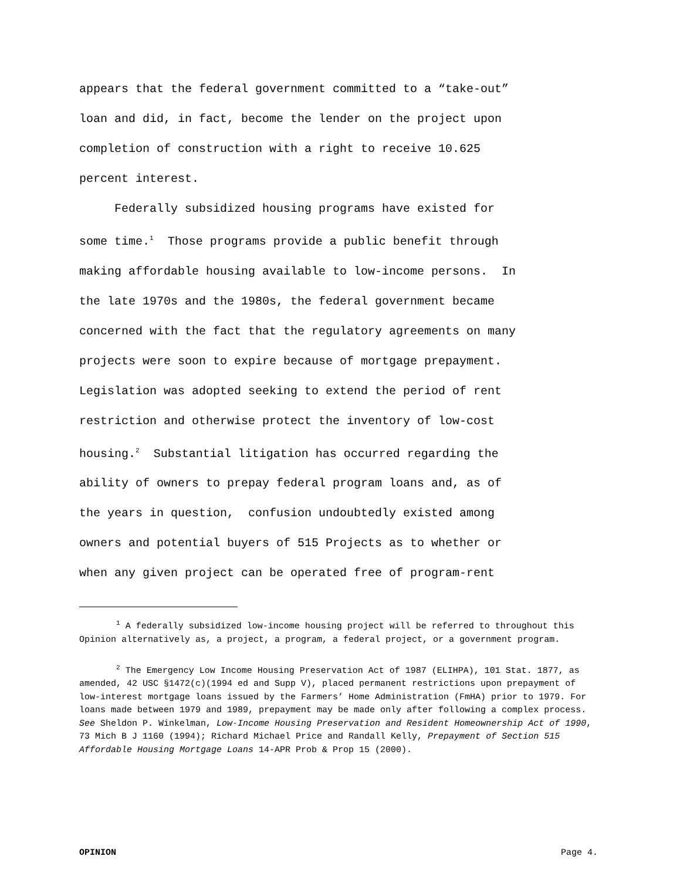appears that the federal government committed to a “take-out” loan and did, in fact, become the lender on the project upon completion of construction with a right to receive 10.625 percent interest. Federally subsidized housing programs have existed for some time.<sup>1</sup> Those programs provide a public benefit through making affordable housing available to low-income persons. In the late 1970s and the 1980s, the federal government became concerned with the fact that the regulatory agreements on many projects were soon to expire because of mortgage prepayment. Legislation was adopted seeking to extend the period of rent restriction and otherwise protect the inventory of low-cost housing.<sup>2</sup> Substantial litigation has occurred regarding the ability of owners to prepay federal program loans and, as of the years in question, confusion undoubtedly existed among owners and potential buyers of 515 Projects as to whether or when any given project can be operated free of program-rent
<sup>1</sup> A federally subsidized low-income housing project will be referred to throughout this Opinion alternatively as, a project, a program, a federal project, or a government program.
<sup>2</sup> The Emergency Low Income Housing Preservation Act of 1987 (ELIHPA), 101 Stat. 1877, as amended, 42 USC §1472(c)(1994 ed and Supp V), placed permanent restrictions upon prepayment of low-interest mortgage loans issued by the Farmers’ Home Administration (FmHA) prior to 1979. For loans made between 1979 and 1989, prepayment may be made only after following a complex process. See Sheldon P. Winkelman, Low-Income Housing Preservation and Resident Homeownership Act of 1990, 73 Mich B J 1160 (1994); Richard Michael Price and Randall Kelly, Prepayment of Section 515 Affordable Housing Mortgage Loans 14-APR Prob & Prop 15 (2000).
OPINION Page 4.